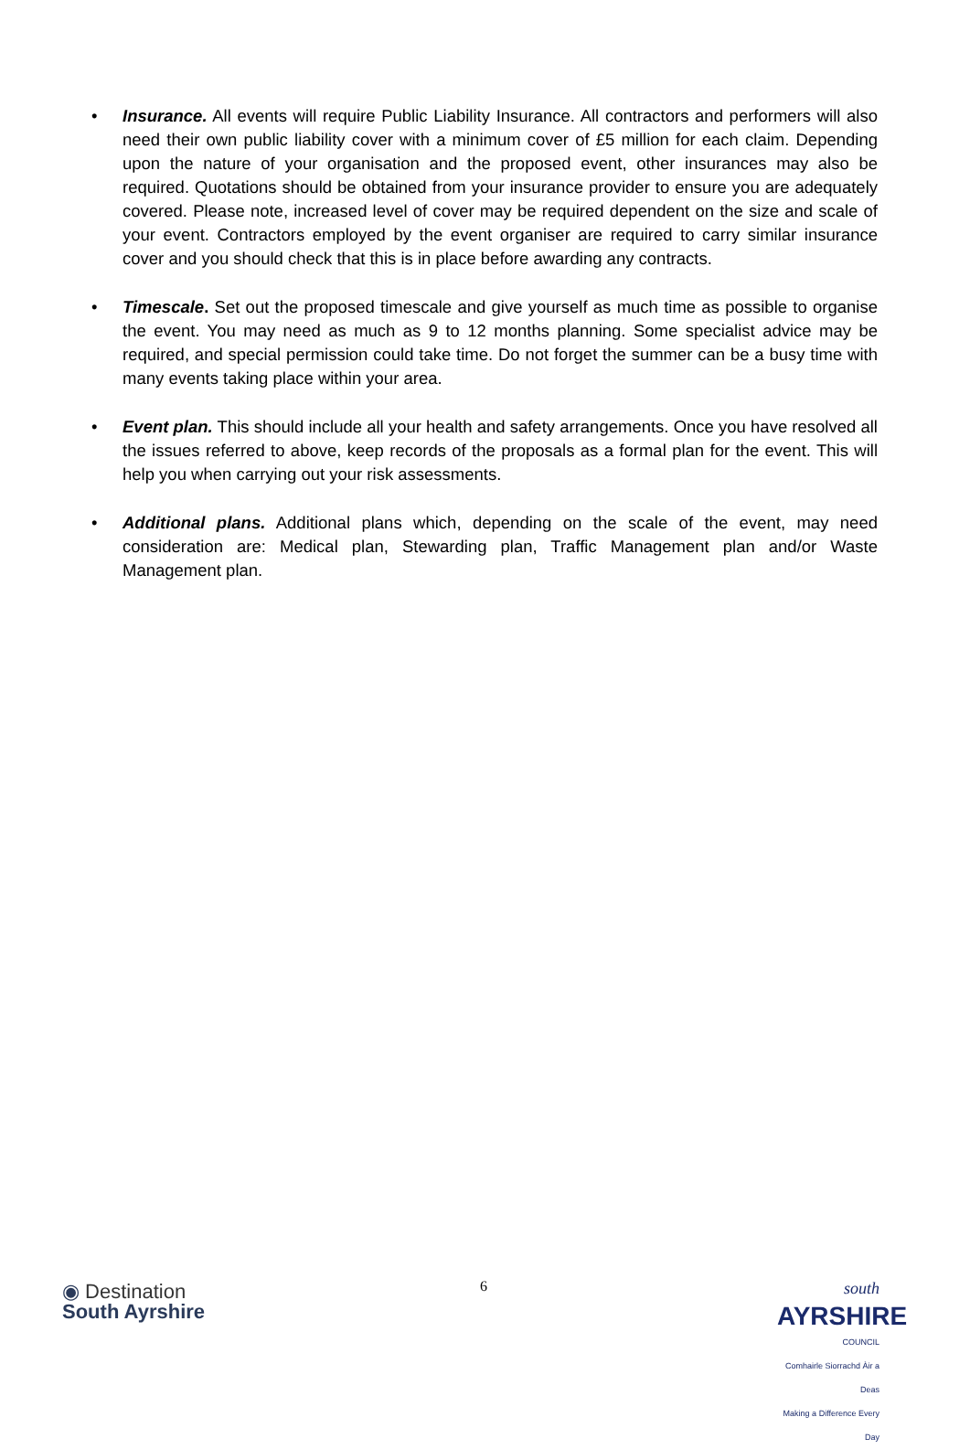• Insurance. All events will require Public Liability Insurance. All contractors and performers will also need their own public liability cover with a minimum cover of £5 million for each claim. Depending upon the nature of your organisation and the proposed event, other insurances may also be required. Quotations should be obtained from your insurance provider to ensure you are adequately covered. Please note, increased level of cover may be required dependent on the size and scale of your event. Contractors employed by the event organiser are required to carry similar insurance cover and you should check that this is in place before awarding any contracts.
• Timescale. Set out the proposed timescale and give yourself as much time as possible to organise the event. You may need as much as 9 to 12 months planning. Some specialist advice may be required, and special permission could take time. Do not forget the summer can be a busy time with many events taking place within your area.
• Event plan. This should include all your health and safety arrangements. Once you have resolved all the issues referred to above, keep records of the proposals as a formal plan for the event. This will help you when carrying out your risk assessments.
• Additional plans. Additional plans which, depending on the scale of the event, may need consideration are: Medical plan, Stewarding plan, Traffic Management plan and/or Waste Management plan.
◉ Destination
South Ayrshire
6
south
AYRSHIRE
COUNCIL
Comhairle Siorrachd Àir a Deas
Making a Difference Every Day